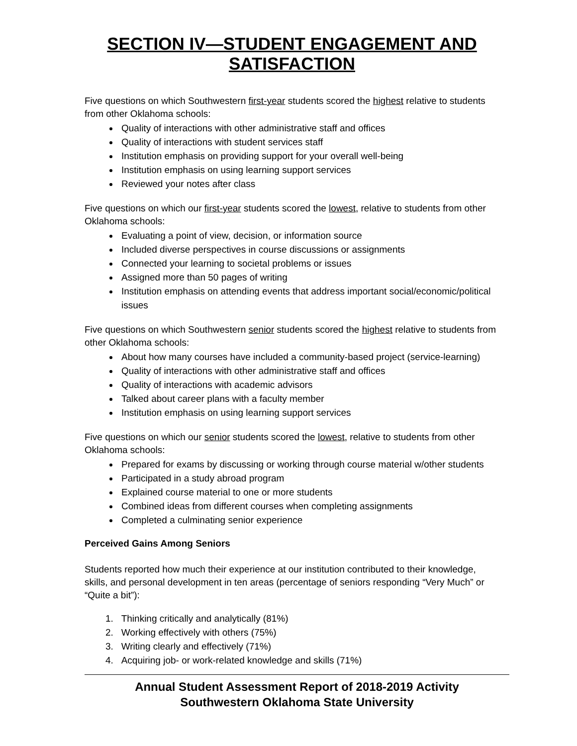SECTION IV—STUDENT ENGAGEMENT AND SATISFACTION
Five questions on which Southwestern first-year students scored the highest relative to students from other Oklahoma schools:
Quality of interactions with other administrative staff and offices
Quality of interactions with student services staff
Institution emphasis on providing support for your overall well-being
Institution emphasis on using learning support services
Reviewed your notes after class
Five questions on which our first-year students scored the lowest, relative to students from other Oklahoma schools:
Evaluating a point of view, decision, or information source
Included diverse perspectives in course discussions or assignments
Connected your learning to societal problems or issues
Assigned more than 50 pages of writing
Institution emphasis on attending events that address important social/economic/political issues
Five questions on which Southwestern senior students scored the highest relative to students from other Oklahoma schools:
About how many courses have included a community-based project (service-learning)
Quality of interactions with other administrative staff and offices
Quality of interactions with academic advisors
Talked about career plans with a faculty member
Institution emphasis on using learning support services
Five questions on which our senior students scored the lowest, relative to students from other Oklahoma schools:
Prepared for exams by discussing or working through course material w/other students
Participated in a study abroad program
Explained course material to one or more students
Combined ideas from different courses when completing assignments
Completed a culminating senior experience
Perceived Gains Among Seniors
Students reported how much their experience at our institution contributed to their knowledge, skills, and personal development in ten areas (percentage of seniors responding “Very Much” or “Quite a bit”):
1. Thinking critically and analytically (81%)
2. Working effectively with others (75%)
3. Writing clearly and effectively (71%)
4. Acquiring job- or work-related knowledge and skills (71%)
Annual Student Assessment Report of 2018-2019 Activity
Southwestern Oklahoma State University